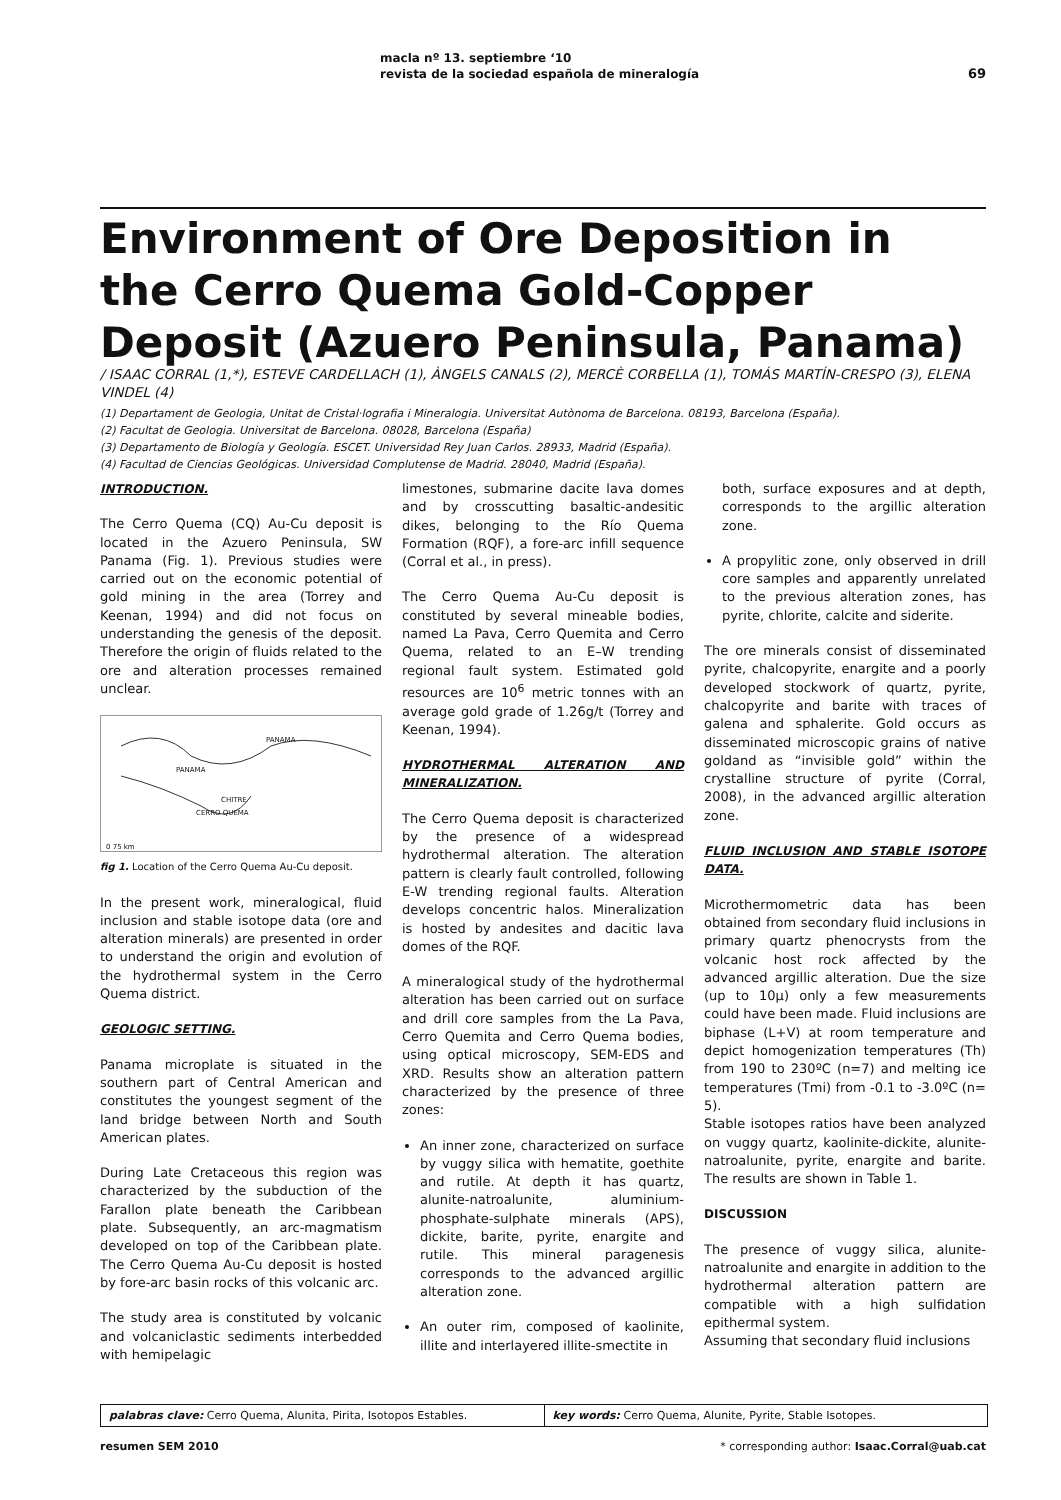macla nº 13. septiembre ‘10
revista de la sociedad española de mineralogía
69
Environment of Ore Deposition in the Cerro Quema Gold-Copper Deposit (Azuero Peninsula, Panama)
/ ISAAC CORRAL (1,*), ESTEVE CARDELLACH (1), ÀNGELS CANALS (2), MERCÈ CORBELLA (1), TOMÁS MARTÍN-CRESPO (3), ELENA VINDEL (4)
(1) Departament de Geologia, Unitat de Cristal·lografia i Mineralogia. Universitat Autònoma de Barcelona. 08193, Barcelona (España).
(2) Facultat de Geologia. Universitat de Barcelona. 08028, Barcelona (España)
(3) Departamento de Biología y Geología. ESCET. Universidad Rey Juan Carlos. 28933, Madrid (España).
(4) Facultad de Ciencias Geológicas. Universidad Complutense de Madrid. 28040, Madrid (España).
INTRODUCTION.
The Cerro Quema (CQ) Au-Cu deposit is located in the Azuero Peninsula, SW Panama (Fig. 1). Previous studies were carried out on the economic potential of gold mining in the area (Torrey and Keenan, 1994) and did not focus on understanding the genesis of the deposit. Therefore the origin of fluids related to the ore and alteration processes remained unclear.
PANAMA
PANAMA
CHITRE
CERRO QUEMA
0 75 km
fig 1. Location of the Cerro Quema Au-Cu deposit.
In the present work, mineralogical, fluid inclusion and stable isotope data (ore and alteration minerals) are presented in order to understand the origin and evolution of the hydrothermal system in the Cerro Quema district.
GEOLOGIC SETTING.
Panama microplate is situated in the southern part of Central American and constitutes the youngest segment of the land bridge between North and South American plates.
During Late Cretaceous this region was characterized by the subduction of the Farallon plate beneath the Caribbean plate. Subsequently, an arc-magmatism developed on top of the Caribbean plate. The Cerro Quema Au-Cu deposit is hosted by fore-arc basin rocks of this volcanic arc.
The study area is constituted by volcanic and volcaniclastic sediments interbedded with hemipelagic
limestones, submarine dacite lava domes and by crosscutting basaltic-andesitic dikes, belonging to the Río Quema Formation (RQF), a fore-arc infill sequence (Corral et al., in press).
The Cerro Quema Au-Cu deposit is constituted by several mineable bodies, named La Pava, Cerro Quemita and Cerro Quema, related to an E–W trending regional fault system. Estimated gold resources are 10<sup>6</sup> metric tonnes with an average gold grade of 1.26g/t (Torrey and Keenan, 1994).
HYDROTHERMAL ALTERATION AND MINERALIZATION.
The Cerro Quema deposit is characterized by the presence of a widespread hydrothermal alteration. The alteration pattern is clearly fault controlled, following E-W trending regional faults. Alteration develops concentric halos. Mineralization is hosted by andesites and dacitic lava domes of the RQF.
A mineralogical study of the hydrothermal alteration has been carried out on surface and drill core samples from the La Pava, Cerro Quemita and Cerro Quema bodies, using optical microscopy, SEM-EDS and XRD. Results show an alteration pattern characterized by the presence of three zones:
An inner zone, characterized on surface by vuggy silica with hematite, goethite and rutile. At depth it has quartz, alunite-natroalunite, aluminium-phosphate-sulphate minerals (APS), dickite, barite, pyrite, enargite and rutile. This mineral paragenesis corresponds to the advanced argillic alteration zone.
An outer rim, composed of kaolinite, illite and interlayered illite-smectite in
both, surface exposures and at depth, corresponds to the argillic alteration zone.
A propylitic zone, only observed in drill core samples and apparently unrelated to the previous alteration zones, has pyrite, chlorite, calcite and siderite.
The ore minerals consist of disseminated pyrite, chalcopyrite, enargite and a poorly developed stockwork of quartz, pyrite, chalcopyrite and barite with traces of galena and sphalerite. Gold occurs as disseminated microscopic grains of native goldand as “invisible gold” within the crystalline structure of pyrite (Corral, 2008), in the advanced argillic alteration zone.
FLUID INCLUSION AND STABLE ISOTOPE DATA.
Microthermometric data has been obtained from secondary fluid inclusions in primary quartz phenocrysts from the volcanic host rock affected by the advanced argillic alteration. Due the size (up to 10µ) only a few measurements could have been made. Fluid inclusions are biphase (L+V) at room temperature and depict homogenization temperatures (Th) from 190 to 230ºC (n=7) and melting ice temperatures (Tmi) from -0.1 to -3.0ºC (n= 5).
Stable isotopes ratios have been analyzed on vuggy quartz, kaolinite-dickite, alunite-natroalunite, pyrite, enargite and barite. The results are shown in Table 1.
DISCUSSION
The presence of vuggy silica, alunite-natroalunite and enargite in addition to the hydrothermal alteration pattern are compatible with a high sulfidation epithermal system.
Assuming that secondary fluid inclusions
palabras clave: Cerro Quema, Alunita, Pirita, Isotopos Estables.
key words: Cerro Quema, Alunite, Pyrite, Stable Isotopes.
resumen SEM 2010 * corresponding author: Isaac.Corral@uab.cat